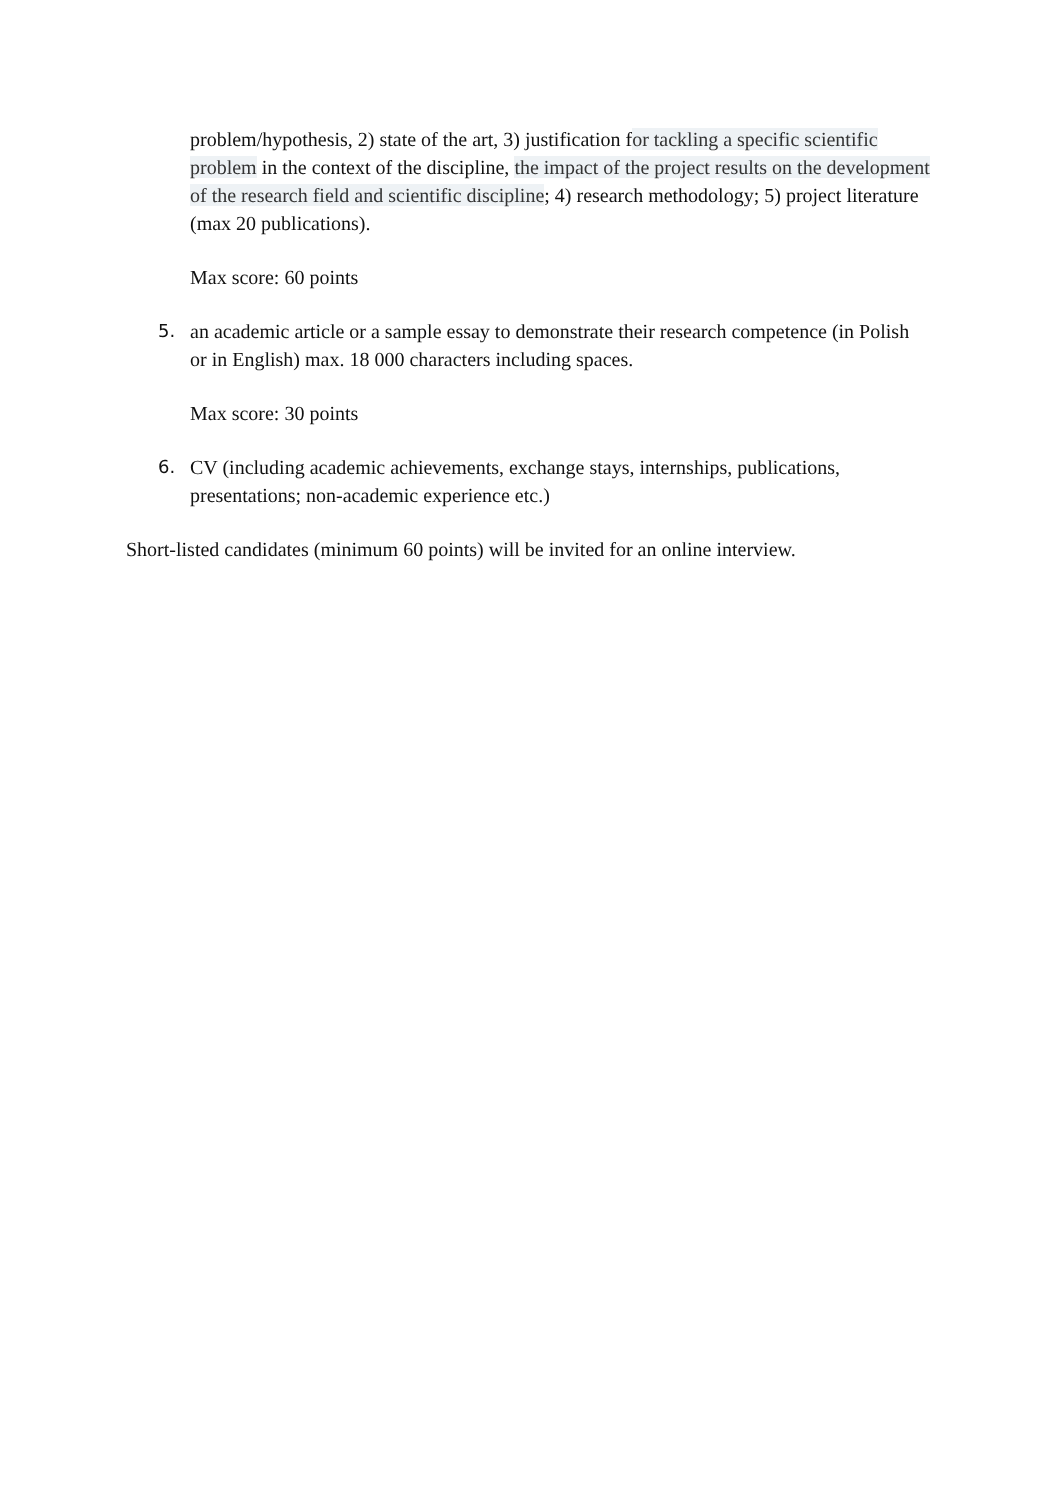problem/hypothesis, 2) state of the art, 3) justification for tackling a specific scientific problem in the context of the discipline, the impact of the project results on the development of the research field and scientific discipline; 4) research methodology; 5) project literature (max 20 publications).
Max score: 60 points
5. an academic article or a sample essay to demonstrate their research competence (in Polish or in English) max. 18 000 characters including spaces.
Max score: 30 points
6. CV (including academic achievements, exchange stays, internships, publications, presentations; non-academic experience etc.)
Short-listed candidates (minimum 60 points) will be invited for an online interview.